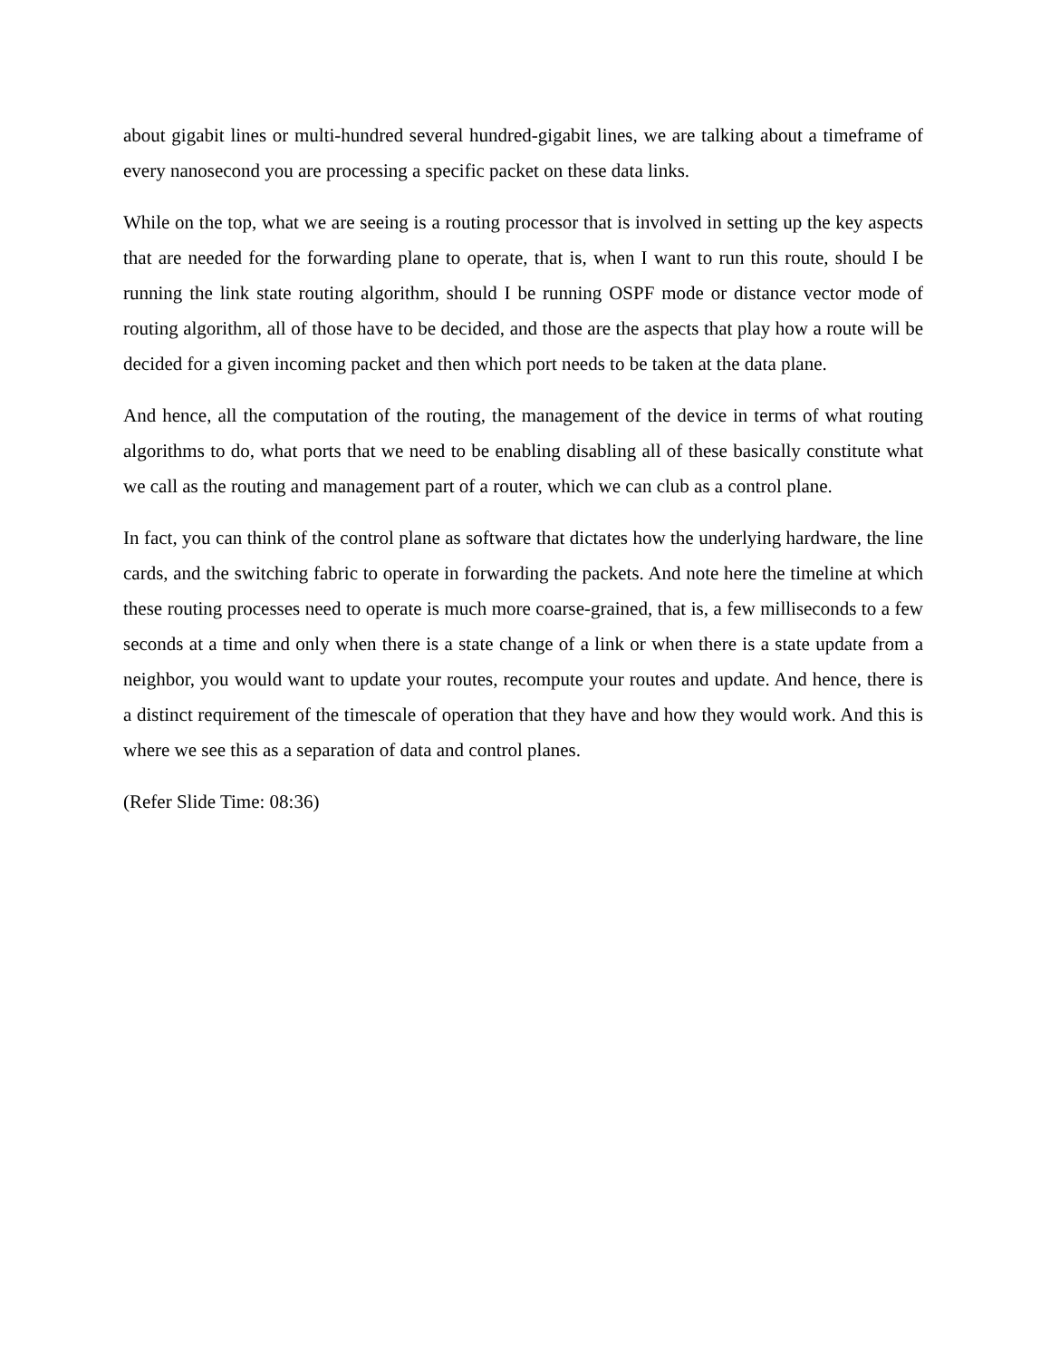about gigabit lines or multi-hundred several hundred-gigabit lines, we are talking about a timeframe of every nanosecond you are processing a specific packet on these data links.
While on the top, what we are seeing is a routing processor that is involved in setting up the key aspects that are needed for the forwarding plane to operate, that is, when I want to run this route, should I be running the link state routing algorithm, should I be running OSPF mode or distance vector mode of routing algorithm, all of those have to be decided, and those are the aspects that play how a route will be decided for a given incoming packet and then which port needs to be taken at the data plane.
And hence, all the computation of the routing, the management of the device in terms of what routing algorithms to do, what ports that we need to be enabling disabling all of these basically constitute what we call as the routing and management part of a router, which we can club as a control plane.
In fact, you can think of the control plane as software that dictates how the underlying hardware, the line cards, and the switching fabric to operate in forwarding the packets. And note here the timeline at which these routing processes need to operate is much more coarse-grained, that is, a few milliseconds to a few seconds at a time and only when there is a state change of a link or when there is a state update from a neighbor, you would want to update your routes, recompute your routes and update. And hence, there is a distinct requirement of the timescale of operation that they have and how they would work. And this is where we see this as a separation of data and control planes.
(Refer Slide Time: 08:36)